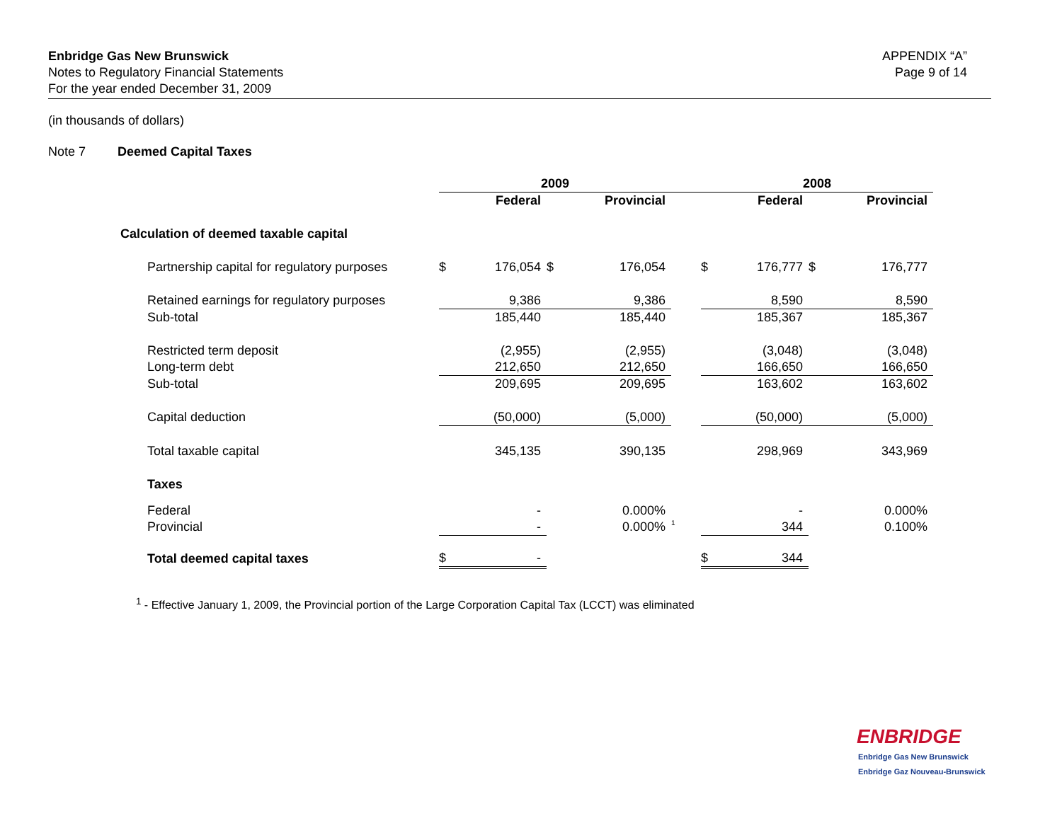Enbridge Gas New Brunswick
Notes to Regulatory Financial Statements
For the year ended December 31, 2009
APPENDIX “A”
Page 9 of 14
(in thousands of dollars)
Note 7 Deemed Capital Taxes
| | 2009 | | | | | 2008 | | | |
| | | Federal | | Provincial | | | Federal | | Provincial |
| Calculation of deemed taxable capital | | | | | | | | | |
| Partnership capital for regulatory purposes | $ | 176,054 | $ | 176,054 | | $ | 176,777 | $ | 176,777 |
| Retained earnings for regulatory purposes | | 9,386 | | 9,386 | | | 8,590 | | 8,590 |
| Sub-total | | 185,440 | | 185,440 | | | 185,367 | | 185,367 |
| Restricted term deposit | | (2,955) | | (2,955) | | | (3,048) | | (3,048) |
| Long-term debt | | 212,650 | | 212,650 | | | 166,650 | | 166,650 |
| Sub-total | | 209,695 | | 209,695 | | | 163,602 | | 163,602 |
| Capital deduction | | (50,000) | | (5,000) | | | (50,000) | | (5,000) |
| Total taxable capital | | 345,135 | | 390,135 | | | 298,969 | | 343,969 |
| Taxes | | | | | | | | | |
| Federal | | - | | 0.000% | | | - | | 0.000% |
| Provincial | | - | | 0.000% | <sup>1</sup> | | 344 | | 0.100% |
| Total deemed capital taxes | $ | - | | | | $ | 344 | | |
<sup>1</sup> - Effective January 1, 2009, the Provincial portion of the Large Corporation Capital Tax (LCCT) was eliminated
ENBRIDGE
Enbridge Gas New Brunswick
Enbridge Gaz Nouveau-Brunswick